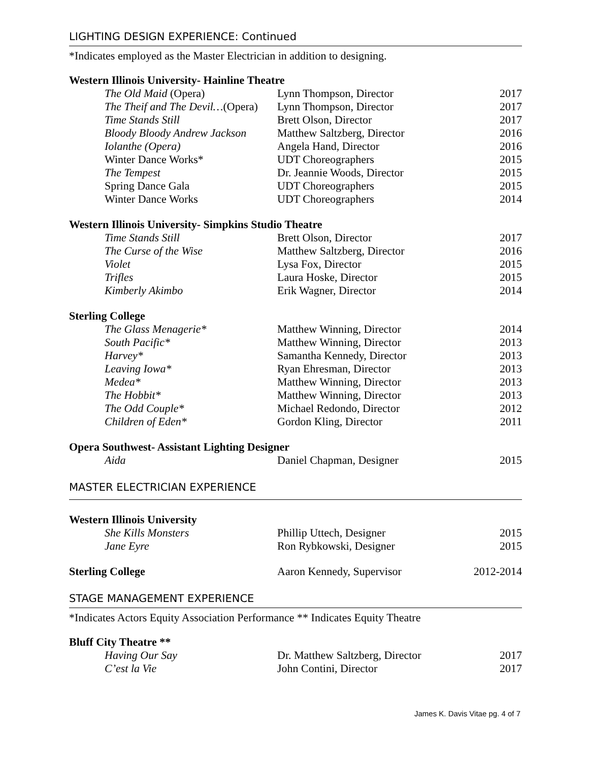LIGHTING DESIGN EXPERIENCE: Continued
*Indicates employed as the Master Electrician in addition to designing.
Western Illinois University- Hainline Theatre
| The Old Maid (Opera) | Lynn Thompson, Director | 2017 |
| The Theif and The Devil… (Opera) | Lynn Thompson, Director | 2017 |
| Time Stands Still | Brett Olson, Director | 2017 |
| Bloody Bloody Andrew Jackson | Matthew Saltzberg, Director | 2016 |
| Iolanthe (Opera) | Angela Hand, Director | 2016 |
| Winter Dance Works* | UDT Choreographers | 2015 |
| The Tempest | Dr. Jeannie Woods, Director | 2015 |
| Spring Dance Gala | UDT Choreographers | 2015 |
| Winter Dance Works | UDT Choreographers | 2014 |
Western Illinois University- Simpkins Studio Theatre
| Time Stands Still | Brett Olson, Director | 2017 |
| The Curse of the Wise | Matthew Saltzberg, Director | 2016 |
| Violet | Lysa Fox, Director | 2015 |
| Trifles | Laura Hoske, Director | 2015 |
| Kimberly Akimbo | Erik Wagner, Director | 2014 |
Sterling College
| The Glass Menagerie* | Matthew Winning, Director | 2014 |
| South Pacific* | Matthew Winning, Director | 2013 |
| Harvey* | Samantha Kennedy, Director | 2013 |
| Leaving Iowa* | Ryan Ehresman, Director | 2013 |
| Medea* | Matthew Winning, Director | 2013 |
| The Hobbit* | Matthew Winning, Director | 2013 |
| The Odd Couple* | Michael Redondo, Director | 2012 |
| Children of Eden* | Gordon Kling, Director | 2011 |
Opera Southwest- Assistant Lighting Designer
| Aida | Daniel Chapman, Designer | 2015 |
MASTER ELECTRICIAN EXPERIENCE
Western Illinois University
| She Kills Monsters | Phillip Uttech, Designer | 2015 |
| Jane Eyre | Ron Rybkowski, Designer | 2015 |
| Sterling College | Aaron Kennedy, Supervisor | 2012-2014 |
STAGE MANAGEMENT EXPERIENCE
*Indicates Actors Equity Association Performance ** Indicates Equity Theatre
Bluff City Theatre **
| Having Our Say | Dr. Matthew Saltzberg, Director | 2017 |
| C’est la Vie | John Contini, Director | 2017 |
James K. Davis Vitae pg. 4 of 7